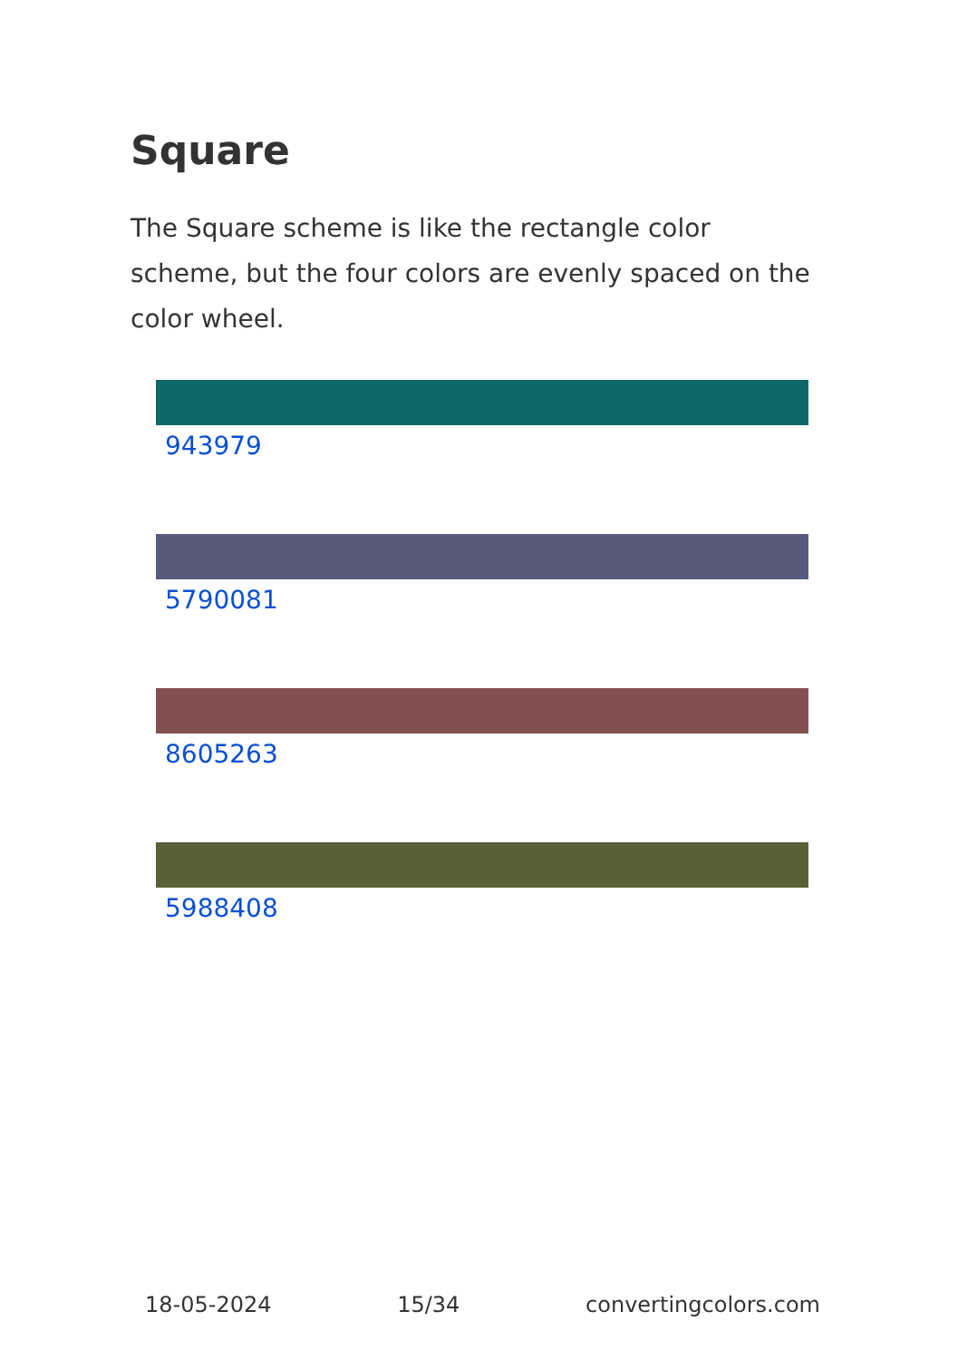Square
The Square scheme is like the rectangle color scheme, but the four colors are evenly spaced on the color wheel.
943979
5790081
8605263
5988408
18-05-2024 15/34 convertingcolors.com